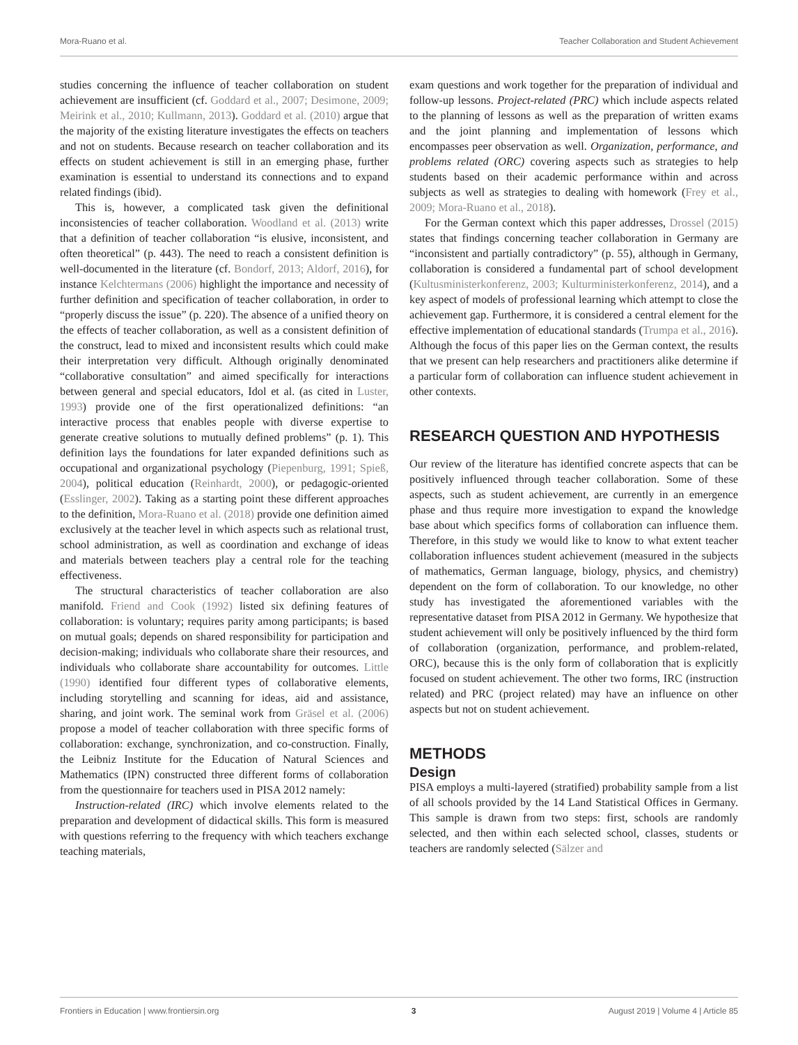Mora-Ruano et al. Teacher Collaboration and Student Achievement
studies concerning the influence of teacher collaboration on student achievement are insufficient (cf. Goddard et al., 2007; Desimone, 2009; Meirink et al., 2010; Kullmann, 2013). Goddard et al. (2010) argue that the majority of the existing literature investigates the effects on teachers and not on students. Because research on teacher collaboration and its effects on student achievement is still in an emerging phase, further examination is essential to understand its connections and to expand related findings (ibid).
This is, however, a complicated task given the definitional inconsistencies of teacher collaboration. Woodland et al. (2013) write that a definition of teacher collaboration “is elusive, inconsistent, and often theoretical” (p. 443). The need to reach a consistent definition is well-documented in the literature (cf. Bondorf, 2013; Aldorf, 2016), for instance Kelchtermans (2006) highlight the importance and necessity of further definition and specification of teacher collaboration, in order to “properly discuss the issue” (p. 220). The absence of a unified theory on the effects of teacher collaboration, as well as a consistent definition of the construct, lead to mixed and inconsistent results which could make their interpretation very difficult. Although originally denominated “collaborative consultation” and aimed specifically for interactions between general and special educators, Idol et al. (as cited in Luster, 1993) provide one of the first operationalized definitions: “an interactive process that enables people with diverse expertise to generate creative solutions to mutually defined problems” (p. 1). This definition lays the foundations for later expanded definitions such as occupational and organizational psychology (Piepenburg, 1991; Spieß, 2004), political education (Reinhardt, 2000), or pedagogic-oriented (Esslinger, 2002). Taking as a starting point these different approaches to the definition, Mora-Ruano et al. (2018) provide one definition aimed exclusively at the teacher level in which aspects such as relational trust, school administration, as well as coordination and exchange of ideas and materials between teachers play a central role for the teaching effectiveness.
The structural characteristics of teacher collaboration are also manifold. Friend and Cook (1992) listed six defining features of collaboration: is voluntary; requires parity among participants; is based on mutual goals; depends on shared responsibility for participation and decision-making; individuals who collaborate share their resources, and individuals who collaborate share accountability for outcomes. Little (1990) identified four different types of collaborative elements, including storytelling and scanning for ideas, aid and assistance, sharing, and joint work. The seminal work from Gräsel et al. (2006) propose a model of teacher collaboration with three specific forms of collaboration: exchange, synchronization, and co-construction. Finally, the Leibniz Institute for the Education of Natural Sciences and Mathematics (IPN) constructed three different forms of collaboration from the questionnaire for teachers used in PISA 2012 namely:
Instruction-related (IRC) which involve elements related to the preparation and development of didactical skills. This form is measured with questions referring to the frequency with which teachers exchange teaching materials,
exam questions and work together for the preparation of individual and follow-up lessons. Project-related (PRC) which include aspects related to the planning of lessons as well as the preparation of written exams and the joint planning and implementation of lessons which encompasses peer observation as well. Organization, performance, and problems related (ORC) covering aspects such as strategies to help students based on their academic performance within and across subjects as well as strategies to dealing with homework (Frey et al., 2009; Mora-Ruano et al., 2018).
For the German context which this paper addresses, Drossel (2015) states that findings concerning teacher collaboration in Germany are “inconsistent and partially contradictory” (p. 55), although in Germany, collaboration is considered a fundamental part of school development (Kultusministerkonferenz, 2003; Kulturministerkonferenz, 2014), and a key aspect of models of professional learning which attempt to close the achievement gap. Furthermore, it is considered a central element for the effective implementation of educational standards (Trumpa et al., 2016). Although the focus of this paper lies on the German context, the results that we present can help researchers and practitioners alike determine if a particular form of collaboration can influence student achievement in other contexts.
RESEARCH QUESTION AND HYPOTHESIS
Our review of the literature has identified concrete aspects that can be positively influenced through teacher collaboration. Some of these aspects, such as student achievement, are currently in an emergence phase and thus require more investigation to expand the knowledge base about which specifics forms of collaboration can influence them. Therefore, in this study we would like to know to what extent teacher collaboration influences student achievement (measured in the subjects of mathematics, German language, biology, physics, and chemistry) dependent on the form of collaboration. To our knowledge, no other study has investigated the aforementioned variables with the representative dataset from PISA 2012 in Germany. We hypothesize that student achievement will only be positively influenced by the third form of collaboration (organization, performance, and problem-related, ORC), because this is the only form of collaboration that is explicitly focused on student achievement. The other two forms, IRC (instruction related) and PRC (project related) may have an influence on other aspects but not on student achievement.
METHODS
Design
PISA employs a multi-layered (stratified) probability sample from a list of all schools provided by the 14 Land Statistical Offices in Germany. This sample is drawn from two steps: first, schools are randomly selected, and then within each selected school, classes, students or teachers are randomly selected (Sälzer and
Frontiers in Education | www.frontiersin.org 3 August 2019 | Volume 4 | Article 85